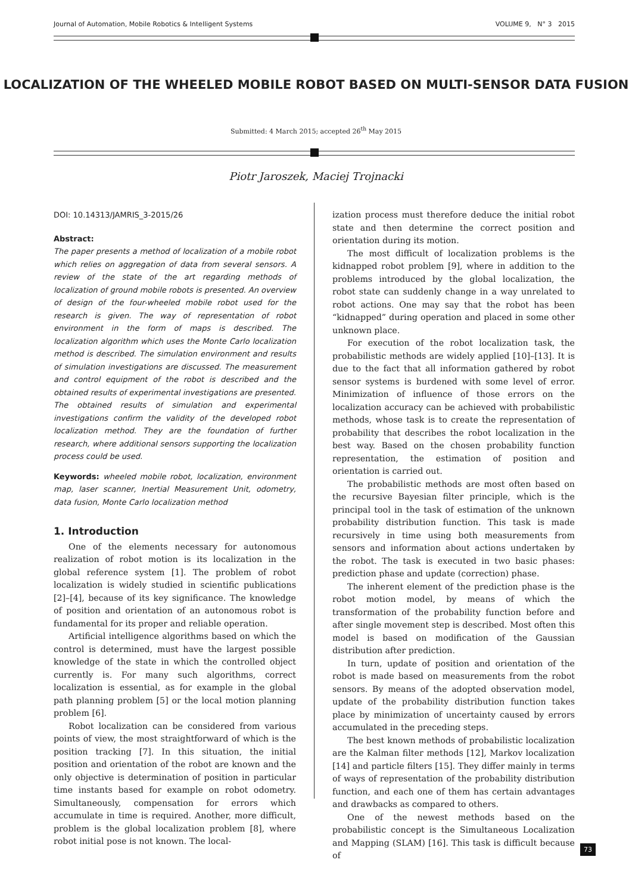Journal of Automation, Mobile Robotics & Intelligent Systems VOLUME 9, N° 3 2015
LOCALIZATION OF THE WHEELED MOBILE ROBOT BASED ON MULTI-SENSOR DATA FUSION
Submitted: 4 March 2015; accepted 26<sup>th</sup> May 2015
Piotr Jaroszek, Maciej Trojnacki
DOI: 10.14313/JAMRIS_3-2015/26
Abstract:
The paper presents a method of localization of a mobile robot which relies on aggregation of data from several sensors. A review of the state of the art regarding methods of localization of ground mobile robots is presented. An overview of design of the four-wheeled mobile robot used for the research is given. The way of representation of robot environment in the form of maps is described. The localization algorithm which uses the Monte Carlo localization method is described. The simulation environment and results of simulation investigations are discussed. The measurement and control equipment of the robot is described and the obtained results of experimental investigations are presented. The obtained results of simulation and experimental investigations confirm the validity of the developed robot localization method. They are the foundation of further research, where additional sensors supporting the localization process could be used.
Keywords: wheeled mobile robot, localization, environment map, laser scanner, Inertial Measurement Unit, odometry, data fusion, Monte Carlo localization method
1. Introduction
One of the elements necessary for autonomous realization of robot motion is its localization in the global reference system [1]. The problem of robot localization is widely studied in scientific publications [2]–[4], because of its key significance. The knowledge of position and orientation of an autonomous robot is fundamental for its proper and reliable operation.
Artificial intelligence algorithms based on which the control is determined, must have the largest possible knowledge of the state in which the controlled object currently is. For many such algorithms, correct localization is essential, as for example in the global path planning problem [5] or the local motion planning problem [6].
Robot localization can be considered from various points of view, the most straightforward of which is the position tracking [7]. In this situation, the initial position and orientation of the robot are known and the only objective is determination of position in particular time instants based for example on robot odometry. Simultaneously, compensation for errors which accumulate in time is required. Another, more difficult, problem is the global localization problem [8], where robot initial pose is not known. The local-
ization process must therefore deduce the initial robot state and then determine the correct position and orientation during its motion.
The most difficult of localization problems is the kidnapped robot problem [9], where in addition to the problems introduced by the global localization, the robot state can suddenly change in a way unrelated to robot actions. One may say that the robot has been “kidnapped” during operation and placed in some other unknown place.
For execution of the robot localization task, the probabilistic methods are widely applied [10]–[13]. It is due to the fact that all information gathered by robot sensor systems is burdened with some level of error. Minimization of influence of those errors on the localization accuracy can be achieved with probabilistic methods, whose task is to create the representation of probability that describes the robot localization in the best way. Based on the chosen probability function representation, the estimation of position and orientation is carried out.
The probabilistic methods are most often based on the recursive Bayesian filter principle, which is the principal tool in the task of estimation of the unknown probability distribution function. This task is made recursively in time using both measurements from sensors and information about actions undertaken by the robot. The task is executed in two basic phases: prediction phase and update (correction) phase.
The inherent element of the prediction phase is the robot motion model, by means of which the transformation of the probability function before and after single movement step is described. Most often this model is based on modification of the Gaussian distribution after prediction.
In turn, update of position and orientation of the robot is made based on measurements from the robot sensors. By means of the adopted observation model, update of the probability distribution function takes place by minimization of uncertainty caused by errors accumulated in the preceding steps.
The best known methods of probabilistic localization are the Kalman filter methods [12], Markov localization [14] and particle filters [15]. They differ mainly in terms of ways of representation of the probability distribution function, and each one of them has certain advantages and drawbacks as compared to others.
One of the newest methods based on the probabilistic concept is the Simultaneous Localization and Mapping (SLAM) [16]. This task is difficult because of
73